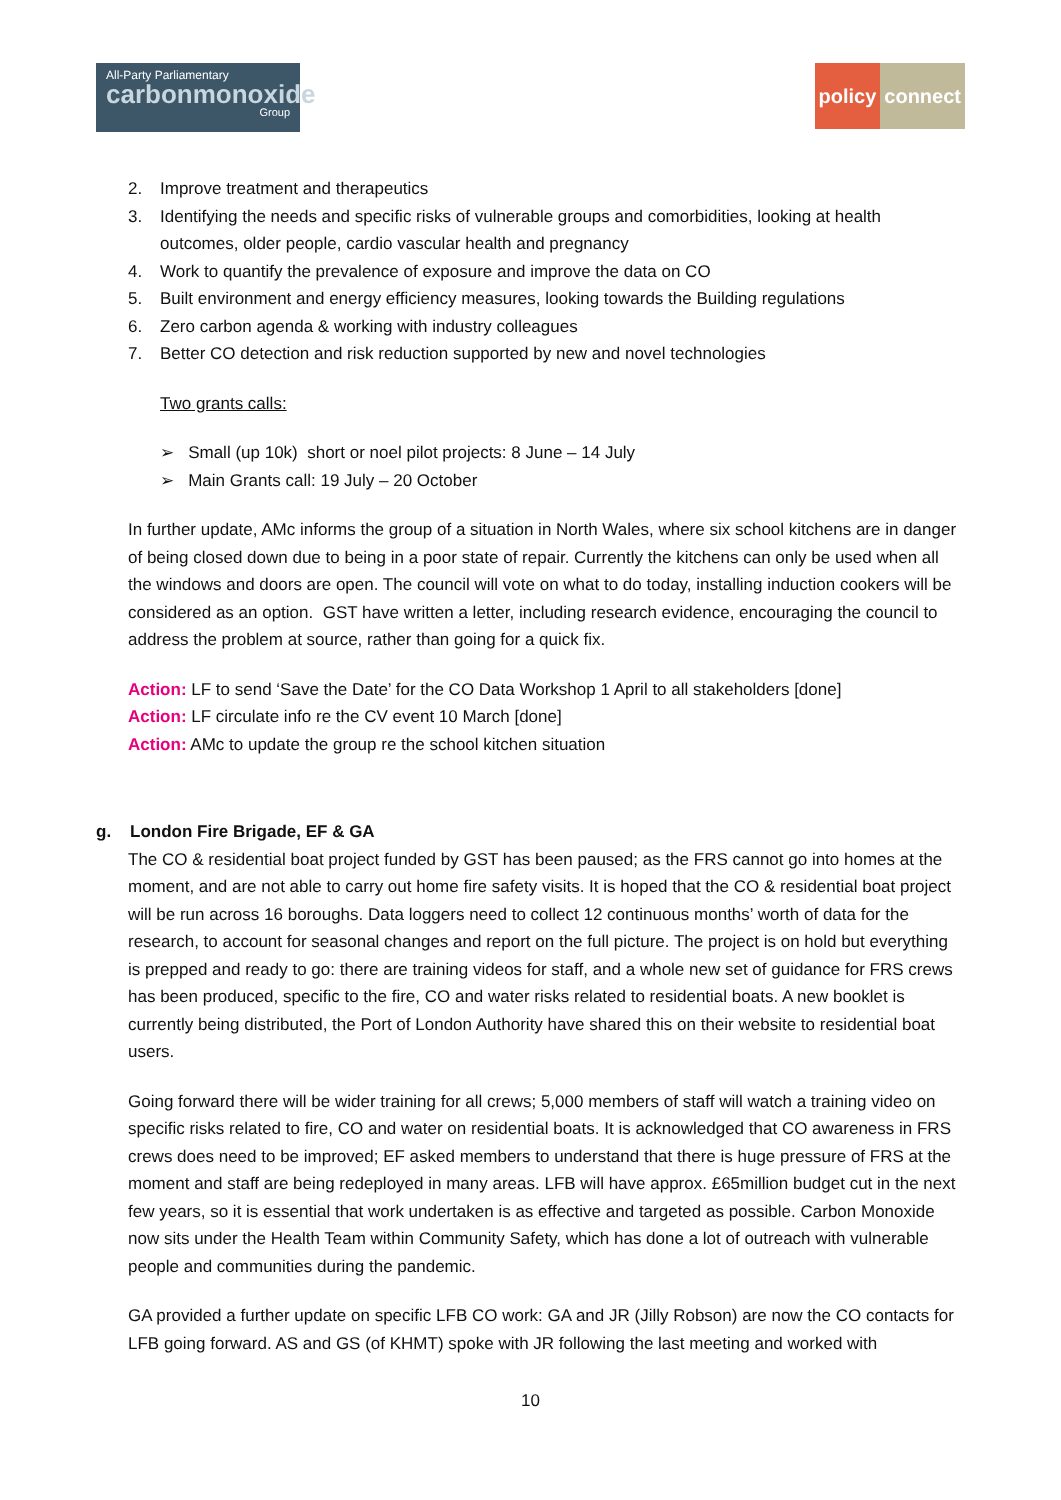All-Party Parliamentary
carbonmonoxide
Group
policy connect
2. Improve treatment and therapeutics
3. Identifying the needs and specific risks of vulnerable groups and comorbidities, looking at health outcomes, older people, cardio vascular health and pregnancy
4. Work to quantify the prevalence of exposure and improve the data on CO
5. Built environment and energy efficiency measures, looking towards the Building regulations
6. Zero carbon agenda & working with industry colleagues
7. Better CO detection and risk reduction supported by new and novel technologies
Two grants calls:
➢ Small (up 10k) short or noel pilot projects: 8 June – 14 July
➢ Main Grants call: 19 July – 20 October
In further update, AMc informs the group of a situation in North Wales, where six school kitchens are in danger of being closed down due to being in a poor state of repair. Currently the kitchens can only be used when all the windows and doors are open. The council will vote on what to do today, installing induction cookers will be considered as an option. GST have written a letter, including research evidence, encouraging the council to address the problem at source, rather than going for a quick fix.
Action: LF to send ‘Save the Date’ for the CO Data Workshop 1 April to all stakeholders [done]
Action: LF circulate info re the CV event 10 March [done]
Action: AMc to update the group re the school kitchen situation
g. London Fire Brigade, EF & GA
The CO & residential boat project funded by GST has been paused; as the FRS cannot go into homes at the moment, and are not able to carry out home fire safety visits. It is hoped that the CO & residential boat project will be run across 16 boroughs. Data loggers need to collect 12 continuous months’ worth of data for the research, to account for seasonal changes and report on the full picture. The project is on hold but everything is prepped and ready to go: there are training videos for staff, and a whole new set of guidance for FRS crews has been produced, specific to the fire, CO and water risks related to residential boats. A new booklet is currently being distributed, the Port of London Authority have shared this on their website to residential boat users.
Going forward there will be wider training for all crews; 5,000 members of staff will watch a training video on specific risks related to fire, CO and water on residential boats. It is acknowledged that CO awareness in FRS crews does need to be improved; EF asked members to understand that there is huge pressure of FRS at the moment and staff are being redeployed in many areas. LFB will have approx. £65million budget cut in the next few years, so it is essential that work undertaken is as effective and targeted as possible. Carbon Monoxide now sits under the Health Team within Community Safety, which has done a lot of outreach with vulnerable people and communities during the pandemic.
GA provided a further update on specific LFB CO work: GA and JR (Jilly Robson) are now the CO contacts for LFB going forward. AS and GS (of KHMT) spoke with JR following the last meeting and worked with
10